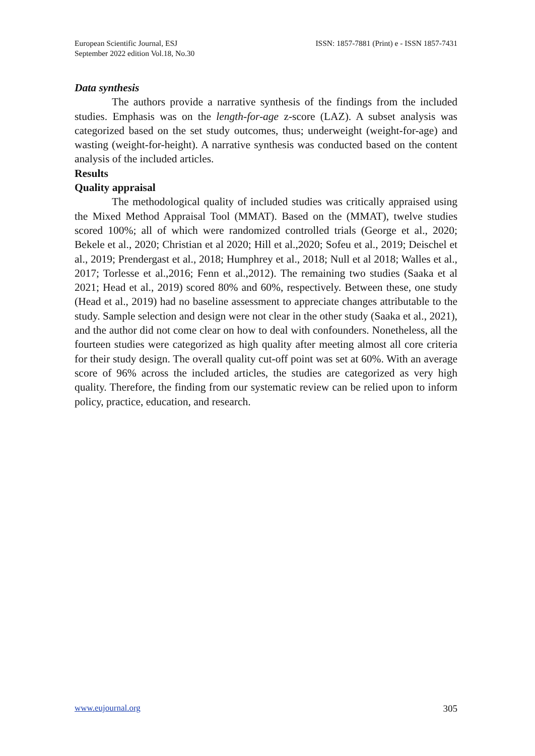European Scientific Journal, ESJ
September 2022 edition Vol.18, No.30
ISSN: 1857-7881 (Print) e - ISSN 1857-7431
Data synthesis
The authors provide a narrative synthesis of the findings from the included studies. Emphasis was on the length-for-age z-score (LAZ). A subset analysis was categorized based on the set study outcomes, thus; underweight (weight-for-age) and wasting (weight-for-height). A narrative synthesis was conducted based on the content analysis of the included articles.
Results
Quality appraisal
The methodological quality of included studies was critically appraised using the Mixed Method Appraisal Tool (MMAT). Based on the (MMAT), twelve studies scored 100%; all of which were randomized controlled trials (George et al., 2020; Bekele et al., 2020; Christian et al 2020; Hill et al.,2020; Sofeu et al., 2019; Deischel et al., 2019; Prendergast et al., 2018; Humphrey et al., 2018; Null et al 2018; Walles et al., 2017; Torlesse et al.,2016; Fenn et al.,2012). The remaining two studies (Saaka et al 2021; Head et al., 2019) scored 80% and 60%, respectively. Between these, one study (Head et al., 2019) had no baseline assessment to appreciate changes attributable to the study. Sample selection and design were not clear in the other study (Saaka et al., 2021), and the author did not come clear on how to deal with confounders. Nonetheless, all the fourteen studies were categorized as high quality after meeting almost all core criteria for their study design. The overall quality cut-off point was set at 60%. With an average score of 96% across the included articles, the studies are categorized as very high quality. Therefore, the finding from our systematic review can be relied upon to inform policy, practice, education, and research.
www.eujournal.org 305